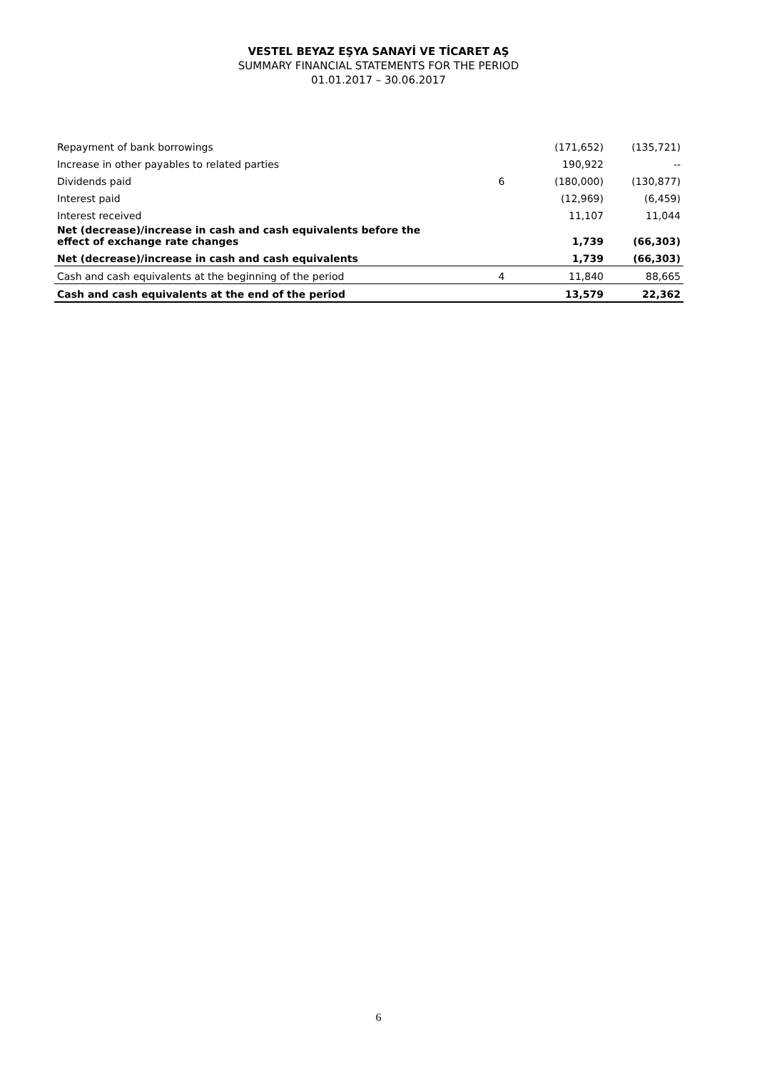VESTEL BEYAZ EŞYA SANAYİ VE TİCARET AŞ
SUMMARY FINANCIAL STATEMENTS FOR THE PERIOD
01.01.2017 – 30.06.2017
| Repayment of bank borrowings | | (171,652) | (135,721) |
| Increase in other payables to related parties | | 190,922 | -- |
| Dividends paid | 6 | (180,000) | (130,877) |
| Interest paid | | (12,969) | (6,459) |
| Interest received | | 11,107 | 11,044 |
| Net (decrease)/increase in cash and cash equivalents before the effect of exchange rate changes | | 1,739 | (66,303) |
| Net (decrease)/increase in cash and cash equivalents | | 1,739 | (66,303) |
| Cash and cash equivalents at the beginning of the period | 4 | 11,840 | 88,665 |
| Cash and cash equivalents at the end of the period | | 13,579 | 22,362 |
6